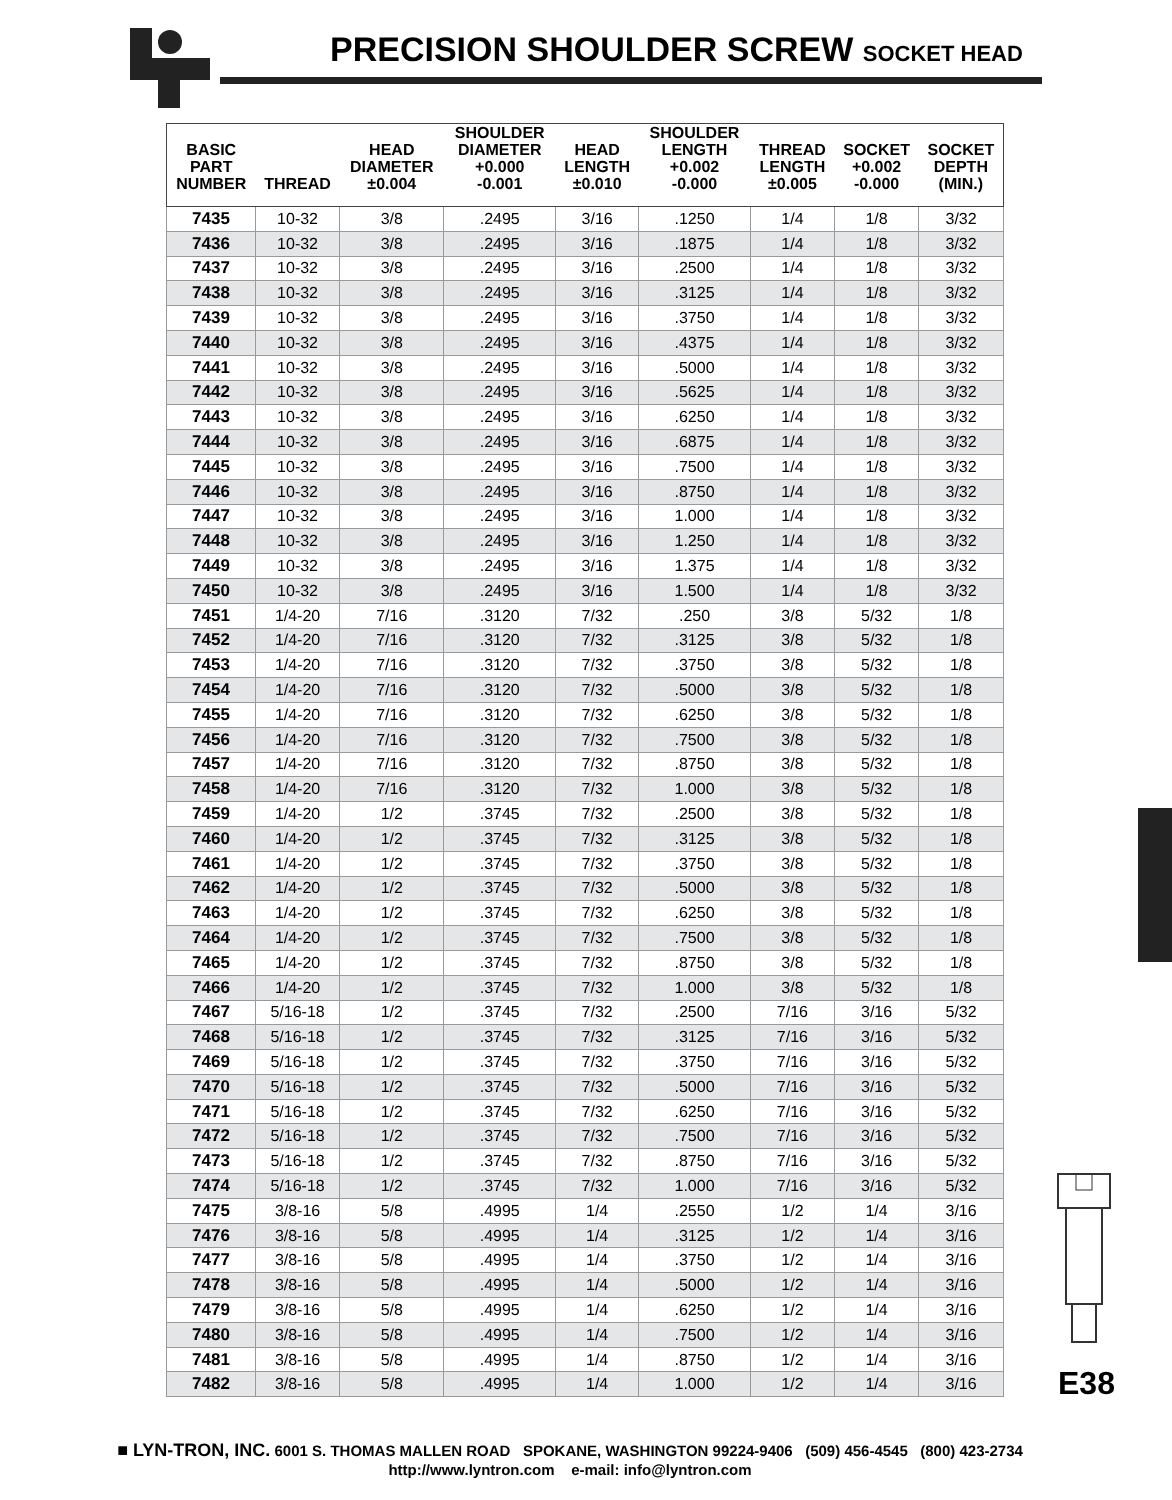PRECISION SHOULDER SCREW SOCKET HEAD
| BASIC PART NUMBER | THREAD | HEAD DIAMETER ±0.004 | SHOULDER DIAMETER +0.000 -0.001 | HEAD LENGTH ±0.010 | SHOULDER LENGTH +0.002 -0.000 | THREAD LENGTH ±0.005 | SOCKET +0.002 -0.000 | SOCKET DEPTH (MIN.) |
| --- | --- | --- | --- | --- | --- | --- | --- | --- |
| 7435 | 10-32 | 3/8 | .2495 | 3/16 | .1250 | 1/4 | 1/8 | 3/32 |
| 7436 | 10-32 | 3/8 | .2495 | 3/16 | .1875 | 1/4 | 1/8 | 3/32 |
| 7437 | 10-32 | 3/8 | .2495 | 3/16 | .2500 | 1/4 | 1/8 | 3/32 |
| 7438 | 10-32 | 3/8 | .2495 | 3/16 | .3125 | 1/4 | 1/8 | 3/32 |
| 7439 | 10-32 | 3/8 | .2495 | 3/16 | .3750 | 1/4 | 1/8 | 3/32 |
| 7440 | 10-32 | 3/8 | .2495 | 3/16 | .4375 | 1/4 | 1/8 | 3/32 |
| 7441 | 10-32 | 3/8 | .2495 | 3/16 | .5000 | 1/4 | 1/8 | 3/32 |
| 7442 | 10-32 | 3/8 | .2495 | 3/16 | .5625 | 1/4 | 1/8 | 3/32 |
| 7443 | 10-32 | 3/8 | .2495 | 3/16 | .6250 | 1/4 | 1/8 | 3/32 |
| 7444 | 10-32 | 3/8 | .2495 | 3/16 | .6875 | 1/4 | 1/8 | 3/32 |
| 7445 | 10-32 | 3/8 | .2495 | 3/16 | .7500 | 1/4 | 1/8 | 3/32 |
| 7446 | 10-32 | 3/8 | .2495 | 3/16 | .8750 | 1/4 | 1/8 | 3/32 |
| 7447 | 10-32 | 3/8 | .2495 | 3/16 | 1.000 | 1/4 | 1/8 | 3/32 |
| 7448 | 10-32 | 3/8 | .2495 | 3/16 | 1.250 | 1/4 | 1/8 | 3/32 |
| 7449 | 10-32 | 3/8 | .2495 | 3/16 | 1.375 | 1/4 | 1/8 | 3/32 |
| 7450 | 10-32 | 3/8 | .2495 | 3/16 | 1.500 | 1/4 | 1/8 | 3/32 |
| 7451 | 1/4-20 | 7/16 | .3120 | 7/32 | .250 | 3/8 | 5/32 | 1/8 |
| 7452 | 1/4-20 | 7/16 | .3120 | 7/32 | .3125 | 3/8 | 5/32 | 1/8 |
| 7453 | 1/4-20 | 7/16 | .3120 | 7/32 | .3750 | 3/8 | 5/32 | 1/8 |
| 7454 | 1/4-20 | 7/16 | .3120 | 7/32 | .5000 | 3/8 | 5/32 | 1/8 |
| 7455 | 1/4-20 | 7/16 | .3120 | 7/32 | .6250 | 3/8 | 5/32 | 1/8 |
| 7456 | 1/4-20 | 7/16 | .3120 | 7/32 | .7500 | 3/8 | 5/32 | 1/8 |
| 7457 | 1/4-20 | 7/16 | .3120 | 7/32 | .8750 | 3/8 | 5/32 | 1/8 |
| 7458 | 1/4-20 | 7/16 | .3120 | 7/32 | 1.000 | 3/8 | 5/32 | 1/8 |
| 7459 | 1/4-20 | 1/2 | .3745 | 7/32 | .2500 | 3/8 | 5/32 | 1/8 |
| 7460 | 1/4-20 | 1/2 | .3745 | 7/32 | .3125 | 3/8 | 5/32 | 1/8 |
| 7461 | 1/4-20 | 1/2 | .3745 | 7/32 | .3750 | 3/8 | 5/32 | 1/8 |
| 7462 | 1/4-20 | 1/2 | .3745 | 7/32 | .5000 | 3/8 | 5/32 | 1/8 |
| 7463 | 1/4-20 | 1/2 | .3745 | 7/32 | .6250 | 3/8 | 5/32 | 1/8 |
| 7464 | 1/4-20 | 1/2 | .3745 | 7/32 | .7500 | 3/8 | 5/32 | 1/8 |
| 7465 | 1/4-20 | 1/2 | .3745 | 7/32 | .8750 | 3/8 | 5/32 | 1/8 |
| 7466 | 1/4-20 | 1/2 | .3745 | 7/32 | 1.000 | 3/8 | 5/32 | 1/8 |
| 7467 | 5/16-18 | 1/2 | .3745 | 7/32 | .2500 | 7/16 | 3/16 | 5/32 |
| 7468 | 5/16-18 | 1/2 | .3745 | 7/32 | .3125 | 7/16 | 3/16 | 5/32 |
| 7469 | 5/16-18 | 1/2 | .3745 | 7/32 | .3750 | 7/16 | 3/16 | 5/32 |
| 7470 | 5/16-18 | 1/2 | .3745 | 7/32 | .5000 | 7/16 | 3/16 | 5/32 |
| 7471 | 5/16-18 | 1/2 | .3745 | 7/32 | .6250 | 7/16 | 3/16 | 5/32 |
| 7472 | 5/16-18 | 1/2 | .3745 | 7/32 | .7500 | 7/16 | 3/16 | 5/32 |
| 7473 | 5/16-18 | 1/2 | .3745 | 7/32 | .8750 | 7/16 | 3/16 | 5/32 |
| 7474 | 5/16-18 | 1/2 | .3745 | 7/32 | 1.000 | 7/16 | 3/16 | 5/32 |
| 7475 | 3/8-16 | 5/8 | .4995 | 1/4 | .2550 | 1/2 | 1/4 | 3/16 |
| 7476 | 3/8-16 | 5/8 | .4995 | 1/4 | .3125 | 1/2 | 1/4 | 3/16 |
| 7477 | 3/8-16 | 5/8 | .4995 | 1/4 | .3750 | 1/2 | 1/4 | 3/16 |
| 7478 | 3/8-16 | 5/8 | .4995 | 1/4 | .5000 | 1/2 | 1/4 | 3/16 |
| 7479 | 3/8-16 | 5/8 | .4995 | 1/4 | .6250 | 1/2 | 1/4 | 3/16 |
| 7480 | 3/8-16 | 5/8 | .4995 | 1/4 | .7500 | 1/2 | 1/4 | 3/16 |
| 7481 | 3/8-16 | 5/8 | .4995 | 1/4 | .8750 | 1/2 | 1/4 | 3/16 |
| 7482 | 3/8-16 | 5/8 | .4995 | 1/4 | 1.000 | 1/2 | 1/4 | 3/16 |
E38
■ LYN-TRON, INC. 6001 S. THOMAS MALLEN ROAD SPOKANE, WASHINGTON 99224-9406 (509) 456-4545 (800) 423-2734
http://www.lyntron.com e-mail: info@lyntron.com